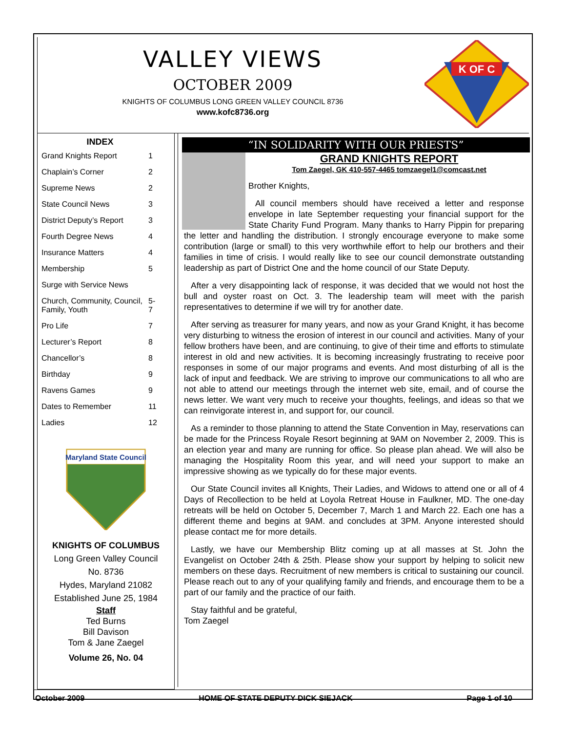VALLEY VIEWS
OCTOBER 2009
KNIGHTS OF COLUMBUS LONG GREEN VALLEY COUNCIL 8736
www.kofc8736.org
K OF C
| INDEX | |
| --- | --- |
| Grand Knights Report | 1 |
| Chaplain’s Corner | 2 |
| Supreme News | 2 |
| State Council News | 3 |
| District Deputy’s Report | 3 |
| Fourth Degree News | 4 |
| Insurance Matters | 4 |
| Membership | 5 |
| Surge with Service News | |
| Church, Community, Council, Family, Youth | 5-7 |
| Pro Life | 7 |
| Lecturer’s Report | 8 |
| Chancellor’s | 8 |
| Birthday | 9 |
| Ravens Games | 9 |
| Dates to Remember | 11 |
| Ladies | 12 |
Maryland State Council
KNIGHTS OF COLUMBUS
Long Green Valley Council
No. 8736
Hydes, Maryland 21082
Established June 25, 1984
Staff
Ted Burns
Bill Davison
Tom & Jane Zaegel
Volume 26, No. 04
“IN SOLIDARITY WITH OUR PRIESTS”
GRAND KNIGHTS REPORT
Tom Zaegel, GK 410-557-4465 tomzaegel1@comcast.net
Brother Knights,
All council members should have received a letter and response envelope in late September requesting your financial support for the State Charity Fund Program. Many thanks to Harry Pippin for preparing the letter and handling the distribution. I strongly encourage everyone to make some contribution (large or small) to this very worthwhile effort to help our brothers and their families in time of crisis. I would really like to see our council demonstrate outstanding leadership as part of District One and the home council of our State Deputy.
After a very disappointing lack of response, it was decided that we would not host the bull and oyster roast on Oct. 3. The leadership team will meet with the parish representatives to determine if we will try for another date.
After serving as treasurer for many years, and now as your Grand Knight, it has become very disturbing to witness the erosion of interest in our council and activities. Many of your fellow brothers have been, and are continuing, to give of their time and efforts to stimulate interest in old and new activities. It is becoming increasingly frustrating to receive poor responses in some of our major programs and events. And most disturbing of all is the lack of input and feedback. We are striving to improve our communications to all who are not able to attend our meetings through the internet web site, email, and of course the news letter. We want very much to receive your thoughts, feelings, and ideas so that we can reinvigorate interest in, and support for, our council.
As a reminder to those planning to attend the State Convention in May, reservations can be made for the Princess Royale Resort beginning at 9AM on November 2, 2009. This is an election year and many are running for office. So please plan ahead. We will also be managing the Hospitality Room this year, and will need your support to make an impressive showing as we typically do for these major events.
Our State Council invites all Knights, Their Ladies, and Widows to attend one or all of 4 Days of Recollection to be held at Loyola Retreat House in Faulkner, MD. The one-day retreats will be held on October 5, December 7, March 1 and March 22. Each one has a different theme and begins at 9AM. and concludes at 3PM. Anyone interested should please contact me for more details.
Lastly, we have our Membership Blitz coming up at all masses at St. John the Evangelist on October 24th & 25th. Please show your support by helping to solicit new members on these days. Recruitment of new members is critical to sustaining our council. Please reach out to any of your qualifying family and friends, and encourage them to be a part of our family and the practice of our faith.
Stay faithful and be grateful,
Tom Zaegel
October 2009 HOME OF STATE DEPUTY DICK SIEJACK Page 1 of 10